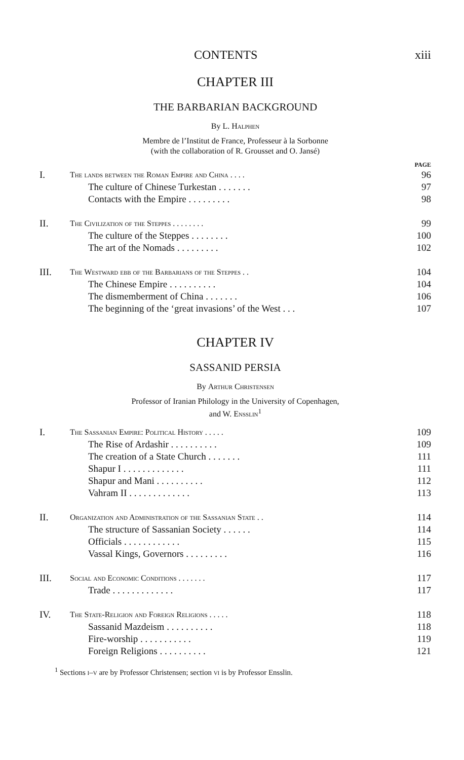CONTENTS xiii
CHAPTER III
THE BARBARIAN BACKGROUND
By L. Halphen
Membre de l’Institut de France, Professeur à la Sorbonne
(with the collaboration of R. Grousset and O. Jansé)
PAGE
I. The lands between the Roman Empire and China . . . . 96
The culture of Chinese Turkestan . . . . . . . 97
Contacts with the Empire . . . . . . . . . 98
II. The Civilization of the Steppes . . . . . . . . 99
The culture of the Steppes . . . . . . . . 100
The art of the Nomads . . . . . . . . . 102
III. The Westward ebb of the Barbarians of the Steppes . . 104
The Chinese Empire . . . . . . . . . . 104
The dismemberment of China . . . . . . . 106
The beginning of the ‘great invasions’ of the West . . . 107
CHAPTER IV
SASSANID PERSIA
By Arthur Christensen
Professor of Iranian Philology in the University of Copenhagen,
and W. Ensslin<sup>1</sup>
I. The Sassanian Empire: Political History . . . . . 109
The Rise of Ardashir . . . . . . . . . . 109
The creation of a State Church . . . . . . . 111
Shapur I . . . . . . . . . . . . . 111
Shapur and Mani . . . . . . . . . . 112
Vahram II . . . . . . . . . . . . . 113
II. Organization and Administration of the Sassanian State . . 114
The structure of Sassanian Society . . . . . . 114
Officials . . . . . . . . . . . . 115
Vassal Kings, Governors . . . . . . . . . 116
III. Social and Economic Conditions . . . . . . . 117
Trade . . . . . . . . . . . . . 117
IV. The State-Religion and Foreign Religions . . . . . 118
Sassanid Mazdeism . . . . . . . . . . 118
Fire-worship . . . . . . . . . . . 119
Foreign Religions . . . . . . . . . . 121
<sup>1</sup> Sections i–v are by Professor Christensen; section vi is by Professor Ensslin.